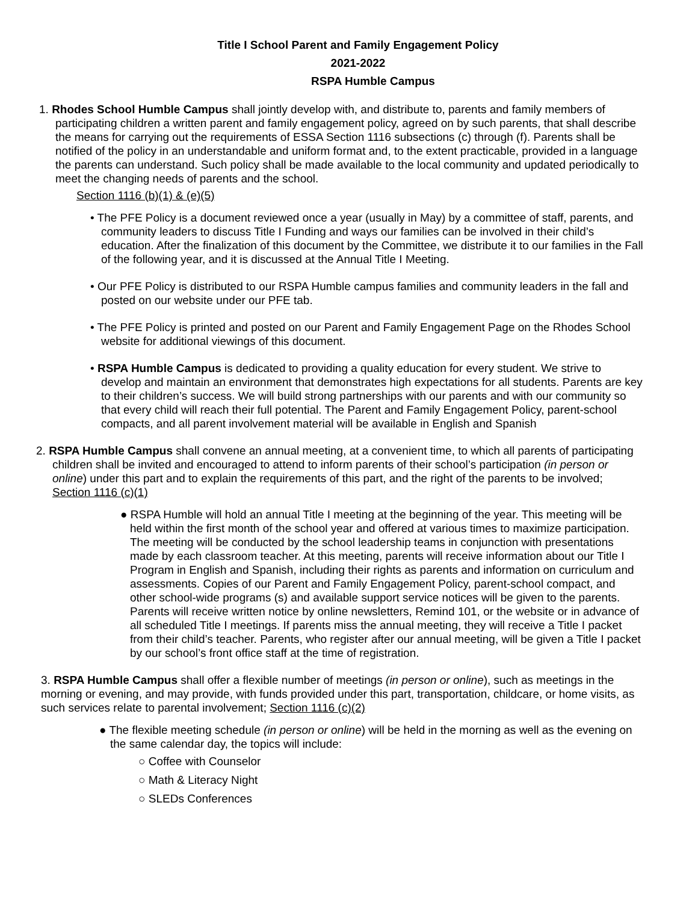Title I School Parent and Family Engagement Policy
2021-2022
RSPA Humble Campus
1. Rhodes School Humble Campus shall jointly develop with, and distribute to, parents and family members of participating children a written parent and family engagement policy, agreed on by such parents, that shall describe the means for carrying out the requirements of ESSA Section 1116 subsections (c) through (f). Parents shall be notified of the policy in an understandable and uniform format and, to the extent practicable, provided in a language the parents can understand. Such policy shall be made available to the local community and updated periodically to meet the changing needs of parents and the school.
Section 1116 (b)(1) & (e)(5)
• The PFE Policy is a document reviewed once a year (usually in May) by a committee of staff, parents, and community leaders to discuss Title I Funding and ways our families can be involved in their child’s education. After the finalization of this document by the Committee, we distribute it to our families in the Fall of the following year, and it is discussed at the Annual Title I Meeting.
• Our PFE Policy is distributed to our RSPA Humble campus families and community leaders in the fall and posted on our website under our PFE tab.
• The PFE Policy is printed and posted on our Parent and Family Engagement Page on the Rhodes School website for additional viewings of this document.
• RSPA Humble Campus is dedicated to providing a quality education for every student. We strive to develop and maintain an environment that demonstrates high expectations for all students. Parents are key to their children’s success. We will build strong partnerships with our parents and with our community so that every child will reach their full potential. The Parent and Family Engagement Policy, parent-school compacts, and all parent involvement material will be available in English and Spanish
2. RSPA Humble Campus shall convene an annual meeting, at a convenient time, to which all parents of participating children shall be invited and encouraged to attend to inform parents of their school’s participation (in person or online) under this part and to explain the requirements of this part, and the right of the parents to be involved; Section 1116 (c)(1)
● RSPA Humble will hold an annual Title I meeting at the beginning of the year. This meeting will be held within the first month of the school year and offered at various times to maximize participation. The meeting will be conducted by the school leadership teams in conjunction with presentations made by each classroom teacher. At this meeting, parents will receive information about our Title I Program in English and Spanish, including their rights as parents and information on curriculum and assessments. Copies of our Parent and Family Engagement Policy, parent-school compact, and other school-wide programs (s) and available support service notices will be given to the parents. Parents will receive written notice by online newsletters, Remind 101, or the website or in advance of all scheduled Title I meetings. If parents miss the annual meeting, they will receive a Title I packet from their child’s teacher. Parents, who register after our annual meeting, will be given a Title I packet by our school’s front office staff at the time of registration.
3. RSPA Humble Campus shall offer a flexible number of meetings (in person or online), such as meetings in the morning or evening, and may provide, with funds provided under this part, transportation, childcare, or home visits, as such services relate to parental involvement; Section 1116 (c)(2)
● The flexible meeting schedule (in person or online) will be held in the morning as well as the evening on the same calendar day, the topics will include:
○ Coffee with Counselor
○ Math & Literacy Night
○ SLEDs Conferences